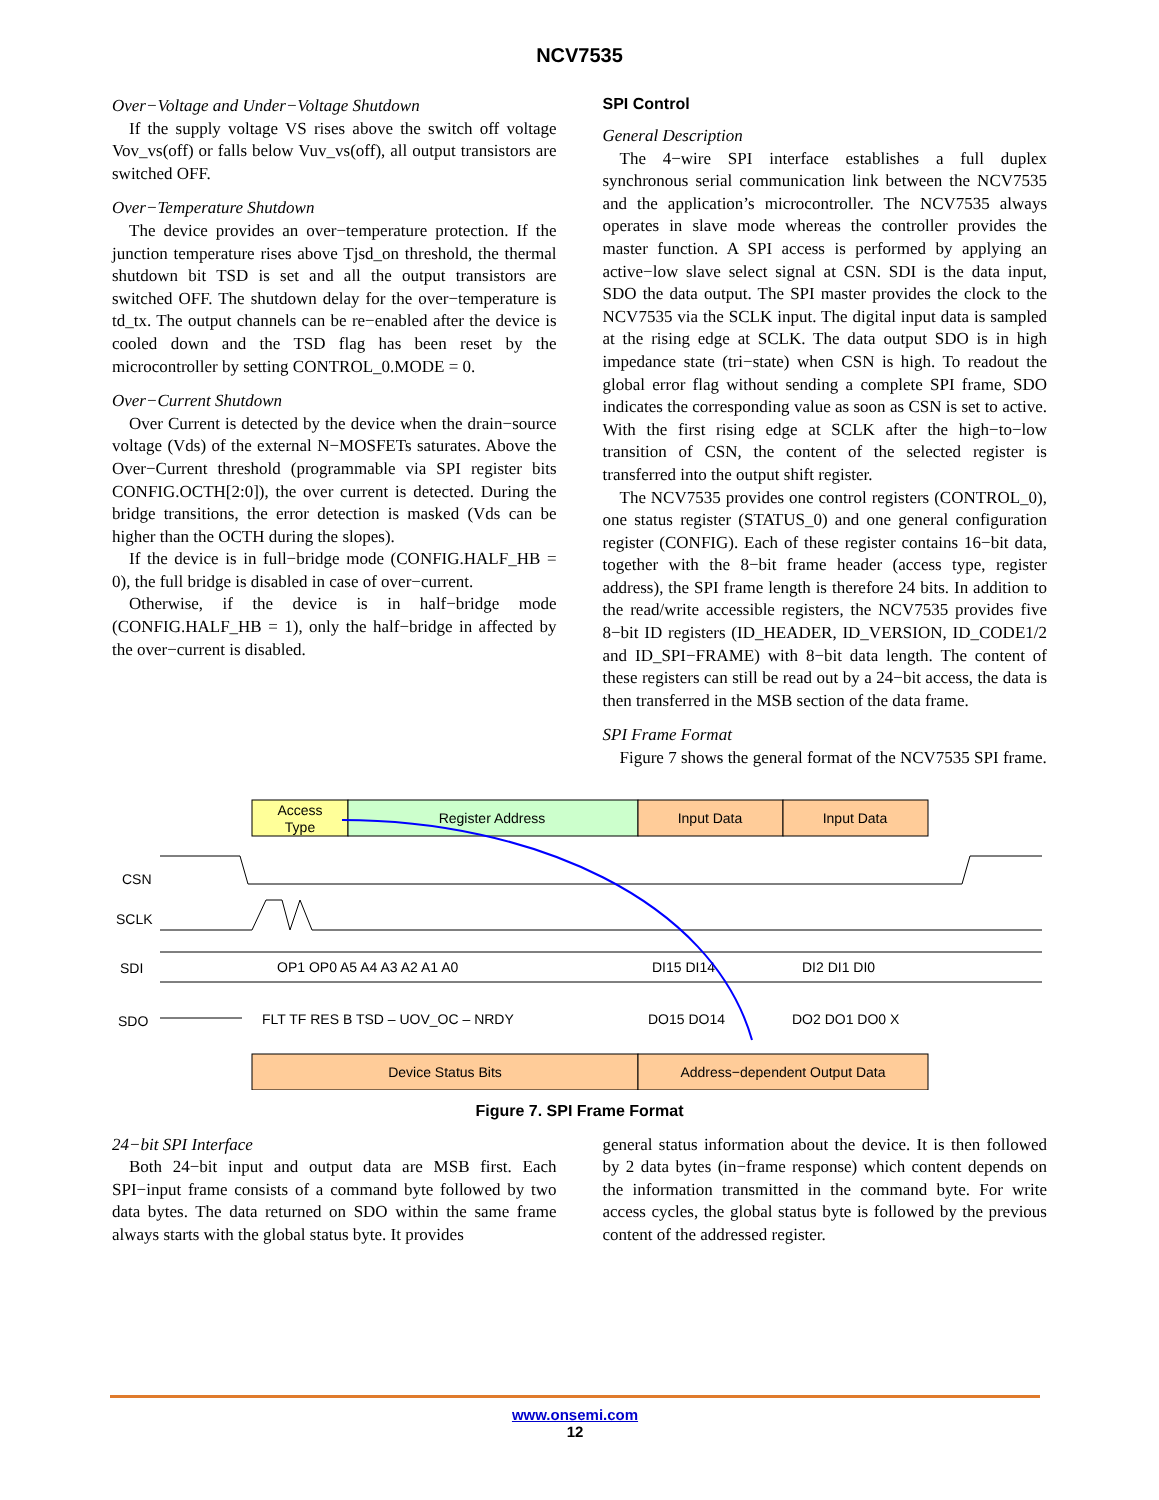NCV7535
Over−Voltage and Under−Voltage Shutdown
If the supply voltage VS rises above the switch off voltage Vov_vs(off) or falls below Vuv_vs(off), all output transistors are switched OFF.
Over−Temperature Shutdown
The device provides an over−temperature protection. If the junction temperature rises above Tjsd_on threshold, the thermal shutdown bit TSD is set and all the output transistors are switched OFF. The shutdown delay for the over−temperature is td_tx. The output channels can be re−enabled after the device is cooled down and the TSD flag has been reset by the microcontroller by setting CONTROL_0.MODE = 0.
Over−Current Shutdown
Over Current is detected by the device when the drain−source voltage (Vds) of the external N−MOSFETs saturates. Above the Over−Current threshold (programmable via SPI register bits CONFIG.OCTH[2:0]), the over current is detected. During the bridge transitions, the error detection is masked (Vds can be higher than the OCTH during the slopes).
If the device is in full−bridge mode (CONFIG.HALF_HB = 0), the full bridge is disabled in case of over−current.
Otherwise, if the device is in half−bridge mode (CONFIG.HALF_HB = 1), only the half−bridge in affected by the over−current is disabled.
SPI Control
General Description
The 4−wire SPI interface establishes a full duplex synchronous serial communication link between the NCV7535 and the application’s microcontroller. The NCV7535 always operates in slave mode whereas the controller provides the master function. A SPI access is performed by applying an active−low slave select signal at CSN. SDI is the data input, SDO the data output. The SPI master provides the clock to the NCV7535 via the SCLK input. The digital input data is sampled at the rising edge at SCLK. The data output SDO is in high impedance state (tri−state) when CSN is high. To readout the global error flag without sending a complete SPI frame, SDO indicates the corresponding value as soon as CSN is set to active. With the first rising edge at SCLK after the high−to−low transition of CSN, the content of the selected register is transferred into the output shift register.
The NCV7535 provides one control registers (CONTROL_0), one status register (STATUS_0) and one general configuration register (CONFIG). Each of these register contains 16−bit data, together with the 8−bit frame header (access type, register address), the SPI frame length is therefore 24 bits. In addition to the read/write accessible registers, the NCV7535 provides five 8−bit ID registers (ID_HEADER, ID_VERSION, ID_CODE1/2 and ID_SPI−FRAME) with 8−bit data length. The content of these registers can still be read out by a 24−bit access, the data is then transferred in the MSB section of the data frame.
SPI Frame Format
Figure 7 shows the general format of the NCV7535 SPI frame.
Access
Type
Register Address
Input Data
Input Data
CSN
SCLK
SDI
SDO
OP1 OP0 A5 A4 A3 A2 A1 A0
DI15 DI14
DI2 DI1 DI0
FLT TF RES B TSD – UOV_OC – NRDY
DO15 DO14
DO2 DO1 DO0 X
Device Status Bits
Address−dependent Output Data
Figure 7. SPI Frame Format
24−bit SPI Interface
Both 24−bit input and output data are MSB first. Each SPI−input frame consists of a command byte followed by two data bytes. The data returned on SDO within the same frame always starts with the global status byte. It provides
general status information about the device. It is then followed by 2 data bytes (in−frame response) which content depends on the information transmitted in the command byte. For write access cycles, the global status byte is followed by the previous content of the addressed register.
www.onsemi.com
12